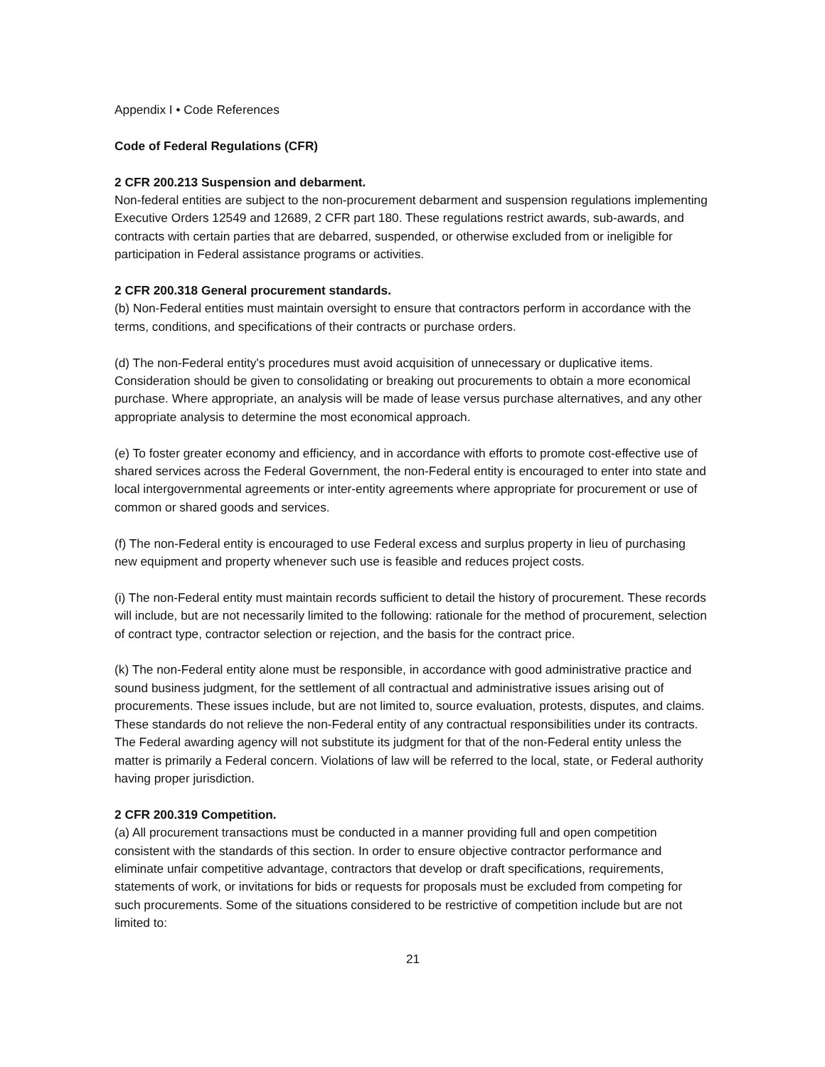Appendix I • Code References
Code of Federal Regulations (CFR)
2 CFR 200.213 Suspension and debarment.
Non-federal entities are subject to the non-procurement debarment and suspension regulations implementing Executive Orders 12549 and 12689, 2 CFR part 180. These regulations restrict awards, sub-awards, and contracts with certain parties that are debarred, suspended, or otherwise excluded from or ineligible for participation in Federal assistance programs or activities.
2 CFR 200.318 General procurement standards.
(b) Non-Federal entities must maintain oversight to ensure that contractors perform in accordance with the terms, conditions, and specifications of their contracts or purchase orders.
(d) The non-Federal entity's procedures must avoid acquisition of unnecessary or duplicative items. Consideration should be given to consolidating or breaking out procurements to obtain a more economical purchase. Where appropriate, an analysis will be made of lease versus purchase alternatives, and any other appropriate analysis to determine the most economical approach.
(e) To foster greater economy and efficiency, and in accordance with efforts to promote cost-effective use of shared services across the Federal Government, the non-Federal entity is encouraged to enter into state and local intergovernmental agreements or inter-entity agreements where appropriate for procurement or use of common or shared goods and services.
(f) The non-Federal entity is encouraged to use Federal excess and surplus property in lieu of purchasing new equipment and property whenever such use is feasible and reduces project costs.
(i) The non-Federal entity must maintain records sufficient to detail the history of procurement. These records will include, but are not necessarily limited to the following: rationale for the method of procurement, selection of contract type, contractor selection or rejection, and the basis for the contract price.
(k) The non-Federal entity alone must be responsible, in accordance with good administrative practice and sound business judgment, for the settlement of all contractual and administrative issues arising out of procurements. These issues include, but are not limited to, source evaluation, protests, disputes, and claims. These standards do not relieve the non-Federal entity of any contractual responsibilities under its contracts. The Federal awarding agency will not substitute its judgment for that of the non-Federal entity unless the matter is primarily a Federal concern. Violations of law will be referred to the local, state, or Federal authority having proper jurisdiction.
2 CFR 200.319 Competition.
(a) All procurement transactions must be conducted in a manner providing full and open competition consistent with the standards of this section. In order to ensure objective contractor performance and eliminate unfair competitive advantage, contractors that develop or draft specifications, requirements, statements of work, or invitations for bids or requests for proposals must be excluded from competing for such procurements. Some of the situations considered to be restrictive of competition include but are not limited to:
21